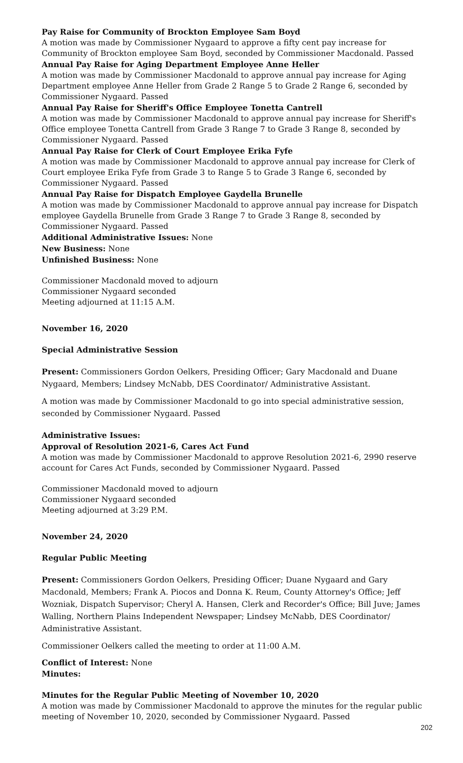Pay Raise for Community of Brockton Employee Sam Boyd
A motion was made by Commissioner Nygaard to approve a fifty cent pay increase for Community of Brockton employee Sam Boyd, seconded by Commissioner Macdonald. Passed
Annual Pay Raise for Aging Department Employee Anne Heller
A motion was made by Commissioner Macdonald to approve annual pay increase for Aging Department employee Anne Heller from Grade 2 Range 5 to Grade 2 Range 6, seconded by Commissioner Nygaard. Passed
Annual Pay Raise for Sheriff's Office Employee Tonetta Cantrell
A motion was made by Commissioner Macdonald to approve annual pay increase for Sheriff's Office employee Tonetta Cantrell from Grade 3 Range 7 to Grade 3 Range 8, seconded by Commissioner Nygaard. Passed
Annual Pay Raise for Clerk of Court Employee Erika Fyfe
A motion was made by Commissioner Macdonald to approve annual pay increase for Clerk of Court employee Erika Fyfe from Grade 3 to Range 5 to Grade 3 Range 6, seconded by Commissioner Nygaard. Passed
Annual Pay Raise for Dispatch Employee Gaydella Brunelle
A motion was made by Commissioner Macdonald to approve annual pay increase for Dispatch employee Gaydella Brunelle from Grade 3 Range 7 to Grade 3 Range 8, seconded by Commissioner Nygaard. Passed
Additional Administrative Issues: None
New Business: None
Unfinished Business: None
Commissioner Macdonald moved to adjourn
Commissioner Nygaard seconded
Meeting adjourned at 11:15 A.M.
November 16, 2020
Special Administrative Session
Present: Commissioners Gordon Oelkers, Presiding Officer; Gary Macdonald and Duane Nygaard, Members; Lindsey McNabb, DES Coordinator/ Administrative Assistant.
A motion was made by Commissioner Macdonald to go into special administrative session, seconded by Commissioner Nygaard. Passed
Administrative Issues:
Approval of Resolution 2021-6, Cares Act Fund
A motion was made by Commissioner Macdonald to approve Resolution 2021-6, 2990 reserve account for Cares Act Funds, seconded by Commissioner Nygaard. Passed
Commissioner Macdonald moved to adjourn
Commissioner Nygaard seconded
Meeting adjourned at 3:29 P.M.
November 24, 2020
Regular Public Meeting
Present: Commissioners Gordon Oelkers, Presiding Officer; Duane Nygaard and Gary Macdonald, Members; Frank A. Piocos and Donna K. Reum, County Attorney's Office; Jeff Wozniak, Dispatch Supervisor; Cheryl A. Hansen, Clerk and Recorder's Office; Bill Juve; James Walling, Northern Plains Independent Newspaper; Lindsey McNabb, DES Coordinator/ Administrative Assistant.
Commissioner Oelkers called the meeting to order at 11:00 A.M.
Conflict of Interest: None
Minutes:
Minutes for the Regular Public Meeting of November 10, 2020
A motion was made by Commissioner Macdonald to approve the minutes for the regular public meeting of November 10, 2020, seconded by Commissioner Nygaard. Passed
202